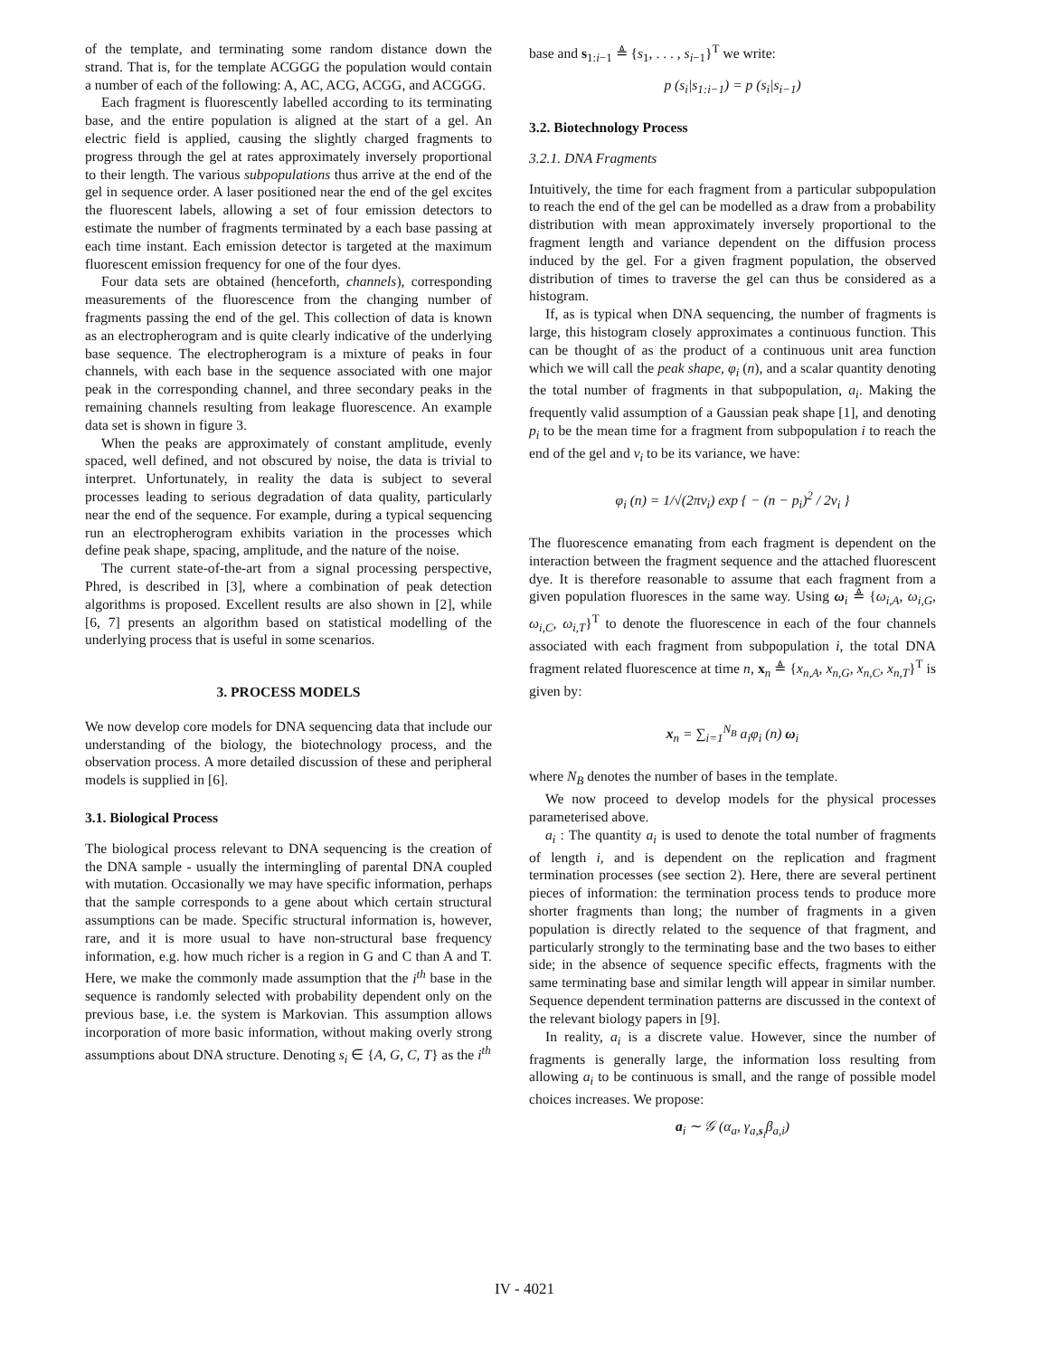of the template, and terminating some random distance down the strand. That is, for the template ACGGG the population would contain a number of each of the following: A, AC, ACG, ACGG, and ACGGG.
Each fragment is fluorescently labelled according to its terminating base, and the entire population is aligned at the start of a gel. An electric field is applied, causing the slightly charged fragments to progress through the gel at rates approximately inversely proportional to their length. The various subpopulations thus arrive at the end of the gel in sequence order. A laser positioned near the end of the gel excites the fluorescent labels, allowing a set of four emission detectors to estimate the number of fragments terminated by a each base passing at each time instant. Each emission detector is targeted at the maximum fluorescent emission frequency for one of the four dyes.
Four data sets are obtained (henceforth, channels), corresponding measurements of the fluorescence from the changing number of fragments passing the end of the gel. This collection of data is known as an electropherogram and is quite clearly indicative of the underlying base sequence. The electropherogram is a mixture of peaks in four channels, with each base in the sequence associated with one major peak in the corresponding channel, and three secondary peaks in the remaining channels resulting from leakage fluorescence. An example data set is shown in figure 3.
When the peaks are approximately of constant amplitude, evenly spaced, well defined, and not obscured by noise, the data is trivial to interpret. Unfortunately, in reality the data is subject to several processes leading to serious degradation of data quality, particularly near the end of the sequence. For example, during a typical sequencing run an electropherogram exhibits variation in the processes which define peak shape, spacing, amplitude, and the nature of the noise.
The current state-of-the-art from a signal processing perspective, Phred, is described in [3], where a combination of peak detection algorithms is proposed. Excellent results are also shown in [2], while [6, 7] presents an algorithm based on statistical modelling of the underlying process that is useful in some scenarios.
3. PROCESS MODELS
We now develop core models for DNA sequencing data that include our understanding of the biology, the biotechnology process, and the observation process. A more detailed discussion of these and peripheral models is supplied in [6].
3.1. Biological Process
The biological process relevant to DNA sequencing is the creation of the DNA sample - usually the intermingling of parental DNA coupled with mutation. Occasionally we may have specific information, perhaps that the sample corresponds to a gene about which certain structural assumptions can be made. Specific structural information is, however, rare, and it is more usual to have non-structural base frequency information, e.g. how much richer is a region in G and C than A and T. Here, we make the commonly made assumption that the i<sup>th</sup> base in the sequence is randomly selected with probability dependent only on the previous base, i.e. the system is Markovian. This assumption allows incorporation of more basic information, without making overly strong assumptions about DNA structure. Denoting s<sub>i</sub> ∈ {A, G, C, T} as the i<sup>th</sup>
base and s<sub>1:i−1</sub> ≜ {s<sub>1</sub>, . . . , s<sub>i−1</sub>}<sup>T</sup> we write:
p (s<sub>i</sub>|s<sub>1:i−1</sub>) = p (s<sub>i</sub>|s<sub>i−1</sub>)
3.2. Biotechnology Process
3.2.1. DNA Fragments
Intuitively, the time for each fragment from a particular subpopulation to reach the end of the gel can be modelled as a draw from a probability distribution with mean approximately inversely proportional to the fragment length and variance dependent on the diffusion process induced by the gel. For a given fragment population, the observed distribution of times to traverse the gel can thus be considered as a histogram.
If, as is typical when DNA sequencing, the number of fragments is large, this histogram closely approximates a continuous function. This can be thought of as the product of a continuous unit area function which we will call the peak shape, φ<sub>i</sub> (n), and a scalar quantity denoting the total number of fragments in that subpopulation, a<sub>i</sub>. Making the frequently valid assumption of a Gaussian peak shape [1], and denoting p<sub>i</sub> to be the mean time for a fragment from subpopulation i to reach the end of the gel and v<sub>i</sub> to be its variance, we have:
φ<sub>i</sub> (n) = 1/√(2πv<sub>i</sub>) exp { − (n − p<sub>i</sub>)<sup>2</sup> / 2v<sub>i</sub> }
The fluorescence emanating from each fragment is dependent on the interaction between the fragment sequence and the attached fluorescent dye. It is therefore reasonable to assume that each fragment from a given population fluoresces in the same way. Using ω<sub>i</sub> ≜ {ω<sub>i,A</sub>, ω<sub>i,G</sub>, ω<sub>i,C</sub>, ω<sub>i,T</sub>}<sup>T</sup> to denote the fluorescence in each of the four channels associated with each fragment from subpopulation i, the total DNA fragment related fluorescence at time n, x<sub>n</sub> ≜ {x<sub>n,A</sub>, x<sub>n,G</sub>, x<sub>n,C</sub>, x<sub>n,T</sub>}<sup>T</sup> is given by:
x<sub>n</sub> = ∑<sub>i=1</sub><sup>N<sub>B</sub></sup> a<sub>i</sub>φ<sub>i</sub> (n) ω<sub>i</sub>
where N<sub>B</sub> denotes the number of bases in the template.
We now proceed to develop models for the physical processes parameterised above.
a<sub>i</sub> : The quantity a<sub>i</sub> is used to denote the total number of fragments of length i, and is dependent on the replication and fragment termination processes (see section 2). Here, there are several pertinent pieces of information: the termination process tends to produce more shorter fragments than long; the number of fragments in a given population is directly related to the sequence of that fragment, and particularly strongly to the terminating base and the two bases to either side; in the absence of sequence specific effects, fragments with the same terminating base and similar length will appear in similar number. Sequence dependent termination patterns are discussed in the context of the relevant biology papers in [9].
In reality, a<sub>i</sub> is a discrete value. However, since the number of fragments is generally large, the information loss resulting from allowing a<sub>i</sub> to be continuous is small, and the range of possible model choices increases. We propose:
a<sub>i</sub> ∼ 𝒢 (α<sub>a</sub>, γ<sub>a,s<sub>i</sub></sub>β<sub>a,i</sub>)
IV - 4021